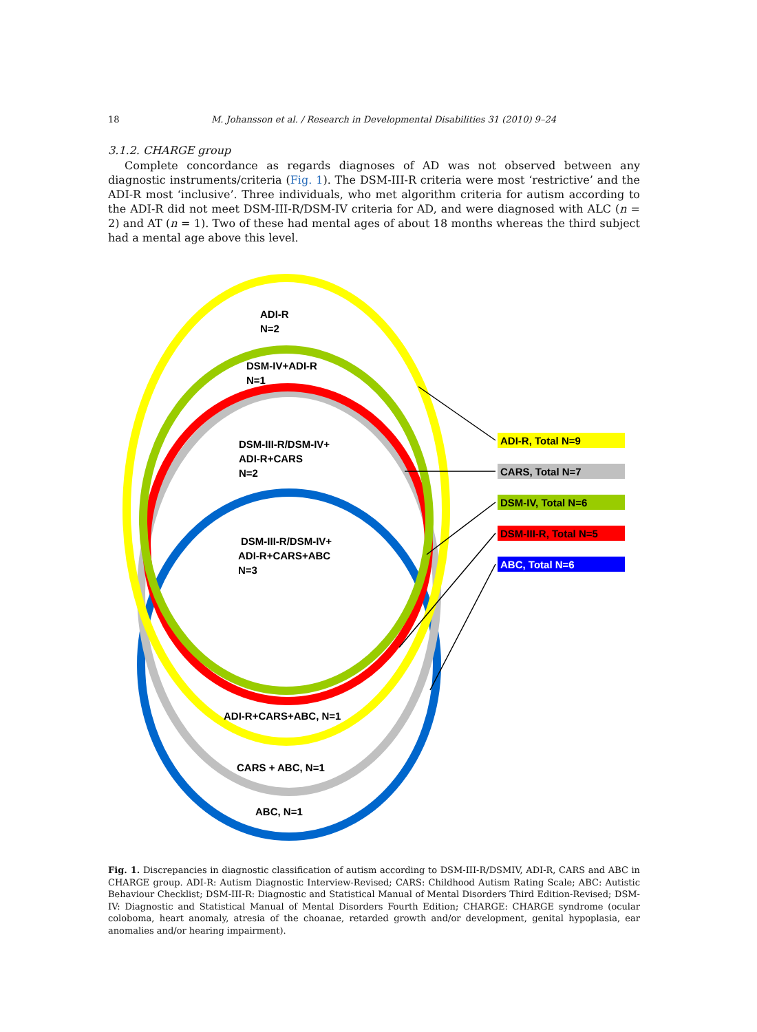18 M. Johansson et al. / Research in Developmental Disabilities 31 (2010) 9–24
3.1.2. CHARGE group
Complete concordance as regards diagnoses of AD was not observed between any diagnostic instruments/criteria (Fig. 1). The DSM-III-R criteria were most ‘restrictive’ and the ADI-R most ‘inclusive’. Three individuals, who met algorithm criteria for autism according to the ADI-R did not meet DSM-III-R/DSM-IV criteria for AD, and were diagnosed with ALC (n = 2) and AT (n = 1). Two of these had mental ages of about 18 months whereas the third subject had a mental age above this level.
ADI-R
N=2
DSM-IV+ADI-R
N=1
DSM-III-R/DSM-IV+
ADI-R+CARS
N=2
DSM-III-R/DSM-IV+
ADI-R+CARS+ABC
N=3
ADI-R+CARS+ABC, N=1
CARS + ABC, N=1
ABC, N=1
ADI-R, Total N=9
CARS, Total N=7
DSM-IV, Total N=6
DSM-III-R, Total N=5
ABC, Total N=6
Fig. 1. Discrepancies in diagnostic classification of autism according to DSM-III-R/DSMIV, ADI-R, CARS and ABC in CHARGE group. ADI-R: Autism Diagnostic Interview-Revised; CARS: Childhood Autism Rating Scale; ABC: Autistic Behaviour Checklist; DSM-III-R: Diagnostic and Statistical Manual of Mental Disorders Third Edition-Revised; DSM-IV: Diagnostic and Statistical Manual of Mental Disorders Fourth Edition; CHARGE: CHARGE syndrome (ocular coloboma, heart anomaly, atresia of the choanae, retarded growth and/or development, genital hypoplasia, ear anomalies and/or hearing impairment).